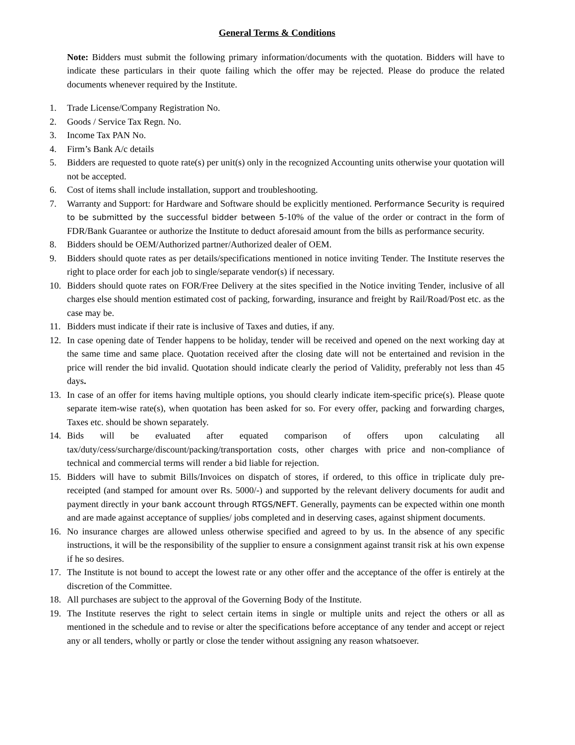General Terms & Conditions
Note: Bidders must submit the following primary information/documents with the quotation. Bidders will have to indicate these particulars in their quote failing which the offer may be rejected. Please do produce the related documents whenever required by the Institute.
1. Trade License/Company Registration No.
2. Goods / Service Tax Regn. No.
3. Income Tax PAN No.
4. Firm’s Bank A/c details
5. Bidders are requested to quote rate(s) per unit(s) only in the recognized Accounting units otherwise your quotation will not be accepted.
6. Cost of items shall include installation, support and troubleshooting.
7. Warranty and Support: for Hardware and Software should be explicitly mentioned. Performance Security is required to be submitted by the successful bidder between 5-10% of the value of the order or contract in the form of FDR/Bank Guarantee or authorize the Institute to deduct aforesaid amount from the bills as performance security.
8. Bidders should be OEM/Authorized partner/Authorized dealer of OEM.
9. Bidders should quote rates as per details/specifications mentioned in notice inviting Tender. The Institute reserves the right to place order for each job to single/separate vendor(s) if necessary.
10. Bidders should quote rates on FOR/Free Delivery at the sites specified in the Notice inviting Tender, inclusive of all charges else should mention estimated cost of packing, forwarding, insurance and freight by Rail/Road/Post etc. as the case may be.
11. Bidders must indicate if their rate is inclusive of Taxes and duties, if any.
12. In case opening date of Tender happens to be holiday, tender will be received and opened on the next working day at the same time and same place. Quotation received after the closing date will not be entertained and revision in the price will render the bid invalid. Quotation should indicate clearly the period of Validity, preferably not less than 45 days.
13. In case of an offer for items having multiple options, you should clearly indicate item-specific price(s). Please quote separate item-wise rate(s), when quotation has been asked for so. For every offer, packing and forwarding charges, Taxes etc. should be shown separately.
14. Bids will be evaluated after equated comparison of offers upon calculating all tax/duty/cess/surcharge/discount/packing/transportation costs, other charges with price and non-compliance of technical and commercial terms will render a bid liable for rejection.
15. Bidders will have to submit Bills/Invoices on dispatch of stores, if ordered, to this office in triplicate duly pre-receipted (and stamped for amount over Rs. 5000/-) and supported by the relevant delivery documents for audit and payment directly in your bank account through RTGS/NEFT. Generally, payments can be expected within one month and are made against acceptance of supplies/ jobs completed and in deserving cases, against shipment documents.
16. No insurance charges are allowed unless otherwise specified and agreed to by us. In the absence of any specific instructions, it will be the responsibility of the supplier to ensure a consignment against transit risk at his own expense if he so desires.
17. The Institute is not bound to accept the lowest rate or any other offer and the acceptance of the offer is entirely at the discretion of the Committee.
18. All purchases are subject to the approval of the Governing Body of the Institute.
19. The Institute reserves the right to select certain items in single or multiple units and reject the others or all as mentioned in the schedule and to revise or alter the specifications before acceptance of any tender and accept or reject any or all tenders, wholly or partly or close the tender without assigning any reason whatsoever.